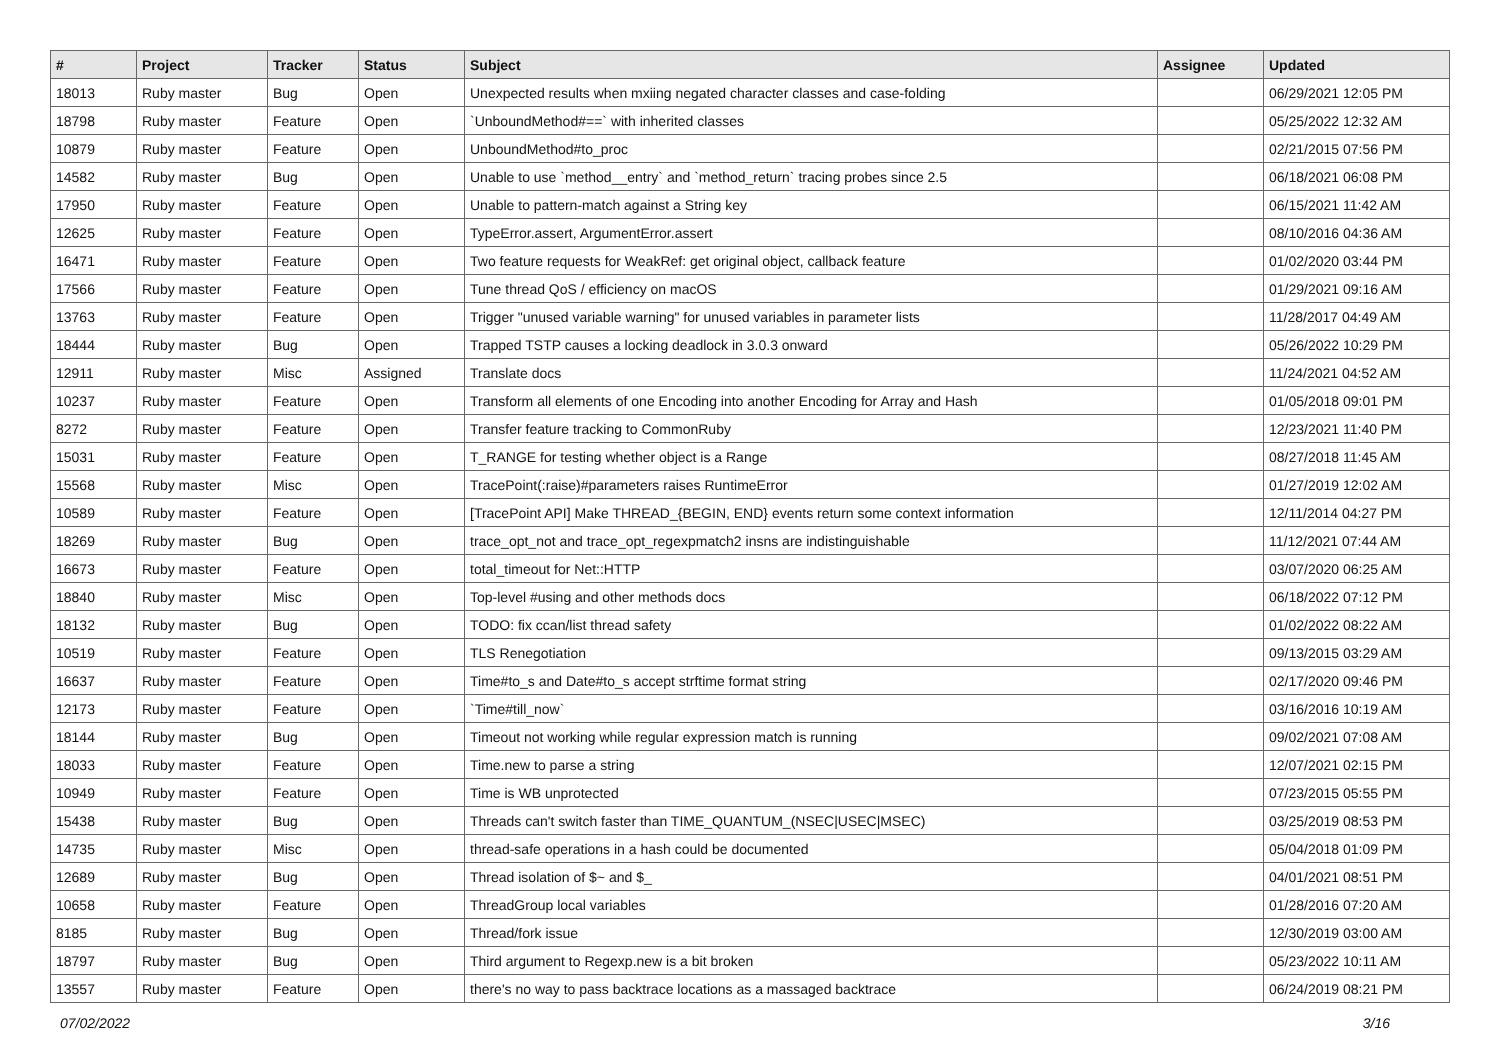| # | Project | Tracker | Status | Subject | Assignee | Updated |
| --- | --- | --- | --- | --- | --- | --- |
| 18013 | Ruby master | Bug | Open | Unexpected results when mxiing negated character classes and case-folding | | 06/29/2021 12:05 PM |
| 18798 | Ruby master | Feature | Open | `UnboundMethod#==` with inherited classes | | 05/25/2022 12:32 AM |
| 10879 | Ruby master | Feature | Open | UnboundMethod#to_proc | | 02/21/2015 07:56 PM |
| 14582 | Ruby master | Bug | Open | Unable to use `method__entry` and `method_return` tracing probes since 2.5 | | 06/18/2021 06:08 PM |
| 17950 | Ruby master | Feature | Open | Unable to pattern-match against a String key | | 06/15/2021 11:42 AM |
| 12625 | Ruby master | Feature | Open | TypeError.assert, ArgumentError.assert | | 08/10/2016 04:36 AM |
| 16471 | Ruby master | Feature | Open | Two feature requests for WeakRef: get original object, callback feature | | 01/02/2020 03:44 PM |
| 17566 | Ruby master | Feature | Open | Tune thread QoS / efficiency on macOS | | 01/29/2021 09:16 AM |
| 13763 | Ruby master | Feature | Open | Trigger "unused variable warning" for unused variables in parameter lists | | 11/28/2017 04:49 AM |
| 18444 | Ruby master | Bug | Open | Trapped TSTP causes a locking deadlock in 3.0.3 onward | | 05/26/2022 10:29 PM |
| 12911 | Ruby master | Misc | Assigned | Translate docs | | 11/24/2021 04:52 AM |
| 10237 | Ruby master | Feature | Open | Transform all elements of one Encoding into another Encoding for Array and Hash | | 01/05/2018 09:01 PM |
| 8272 | Ruby master | Feature | Open | Transfer feature tracking to CommonRuby | | 12/23/2021 11:40 PM |
| 15031 | Ruby master | Feature | Open | T_RANGE for testing whether object is a Range | | 08/27/2018 11:45 AM |
| 15568 | Ruby master | Misc | Open | TracePoint(:raise)#parameters raises RuntimeError | | 01/27/2019 12:02 AM |
| 10589 | Ruby master | Feature | Open | [TracePoint API] Make THREAD_{BEGIN, END} events return some context information | | 12/11/2014 04:27 PM |
| 18269 | Ruby master | Bug | Open | trace_opt_not and trace_opt_regexpmatch2 insns are indistinguishable | | 11/12/2021 07:44 AM |
| 16673 | Ruby master | Feature | Open | total_timeout for Net::HTTP | | 03/07/2020 06:25 AM |
| 18840 | Ruby master | Misc | Open | Top-level #using and other methods docs | | 06/18/2022 07:12 PM |
| 18132 | Ruby master | Bug | Open | TODO: fix ccan/list thread safety | | 01/02/2022 08:22 AM |
| 10519 | Ruby master | Feature | Open | TLS Renegotiation | | 09/13/2015 03:29 AM |
| 16637 | Ruby master | Feature | Open | Time#to_s and Date#to_s accept strftime format string | | 02/17/2020 09:46 PM |
| 12173 | Ruby master | Feature | Open | `Time#till_now` | | 03/16/2016 10:19 AM |
| 18144 | Ruby master | Bug | Open | Timeout not working while regular expression match is running | | 09/02/2021 07:08 AM |
| 18033 | Ruby master | Feature | Open | Time.new to parse a string | | 12/07/2021 02:15 PM |
| 10949 | Ruby master | Feature | Open | Time is WB unprotected | | 07/23/2015 05:55 PM |
| 15438 | Ruby master | Bug | Open | Threads can't switch faster than TIME_QUANTUM_(NSEC/USEC/MSEC) | | 03/25/2019 08:53 PM |
| 14735 | Ruby master | Misc | Open | thread-safe operations in a hash could be documented | | 05/04/2018 01:09 PM |
| 12689 | Ruby master | Bug | Open | Thread isolation of $~ and $_ | | 04/01/2021 08:51 PM |
| 10658 | Ruby master | Feature | Open | ThreadGroup local variables | | 01/28/2016 07:20 AM |
| 8185 | Ruby master | Bug | Open | Thread/fork issue | | 12/30/2019 03:00 AM |
| 18797 | Ruby master | Bug | Open | Third argument to Regexp.new is a bit broken | | 05/23/2022 10:11 AM |
| 13557 | Ruby master | Feature | Open | there's no way to pass backtrace locations as a massaged backtrace | | 06/24/2019 08:21 PM |
07/02/2022 3/16